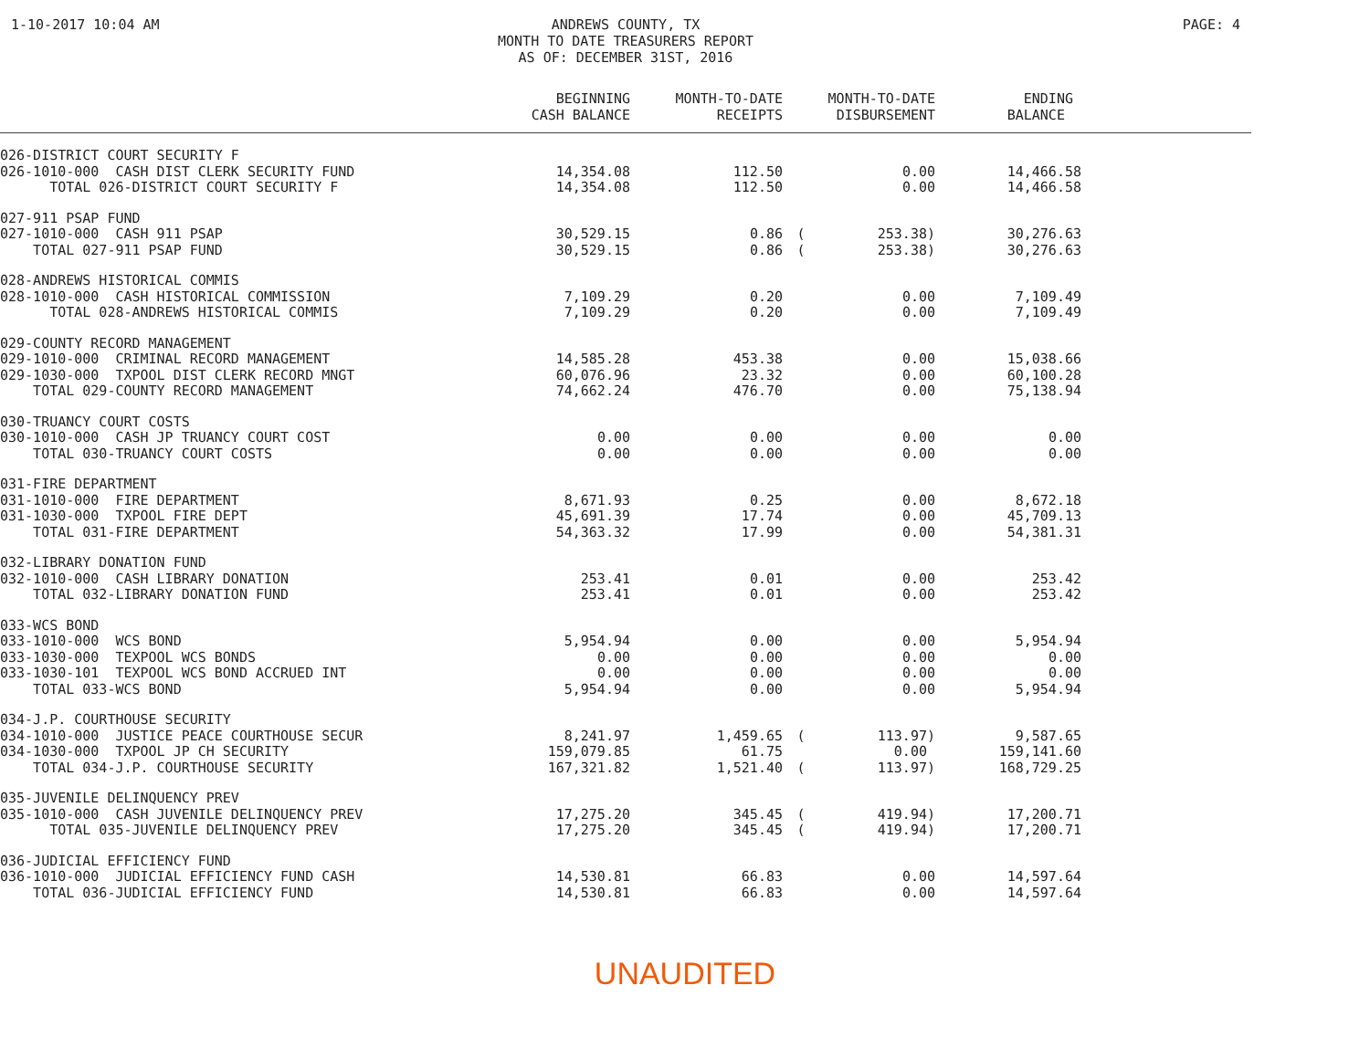1-10-2017 10:04 AM
ANDREWS COUNTY, TX
MONTH TO DATE TREASURERS REPORT
AS OF: DECEMBER 31ST, 2016
PAGE: 4
| | BEGINNING CASH BALANCE | MONTH-TO-DATE RECEIPTS | | MONTH-TO-DATE DISBURSEMENT | ENDING BALANCE | |
| --- | --- | --- | --- | --- | --- | --- |
| 026-DISTRICT COURT SECURITY F | | | | | | |
| 026-1010-000 CASH DIST CLERK SECURITY FUND | 14,354.08 | 112.50 | | 0.00 | 14,466.58 | |
| TOTAL 026-DISTRICT COURT SECURITY F | 14,354.08 | 112.50 | | 0.00 | 14,466.58 | |
| 027-911 PSAP FUND | | | | | | |
| 027-1010-000 CASH 911 PSAP | 30,529.15 | 0.86 | ( | 253.38) | 30,276.63 | |
| TOTAL 027-911 PSAP FUND | 30,529.15 | 0.86 | ( | 253.38) | 30,276.63 | |
| 028-ANDREWS HISTORICAL COMMIS | | | | | | |
| 028-1010-000 CASH HISTORICAL COMMISSION | 7,109.29 | 0.20 | | 0.00 | 7,109.49 | |
| TOTAL 028-ANDREWS HISTORICAL COMMIS | 7,109.29 | 0.20 | | 0.00 | 7,109.49 | |
| 029-COUNTY RECORD MANAGEMENT | | | | | | |
| 029-1010-000 CRIMINAL RECORD MANAGEMENT | 14,585.28 | 453.38 | | 0.00 | 15,038.66 | |
| 029-1030-000 TXPOOL DIST CLERK RECORD MNGT | 60,076.96 | 23.32 | | 0.00 | 60,100.28 | |
| TOTAL 029-COUNTY RECORD MANAGEMENT | 74,662.24 | 476.70 | | 0.00 | 75,138.94 | |
| 030-TRUANCY COURT COSTS | | | | | | |
| 030-1010-000 CASH JP TRUANCY COURT COST | 0.00 | 0.00 | | 0.00 | 0.00 | |
| TOTAL 030-TRUANCY COURT COSTS | 0.00 | 0.00 | | 0.00 | 0.00 | |
| 031-FIRE DEPARTMENT | | | | | | |
| 031-1010-000 FIRE DEPARTMENT | 8,671.93 | 0.25 | | 0.00 | 8,672.18 | |
| 031-1030-000 TXPOOL FIRE DEPT | 45,691.39 | 17.74 | | 0.00 | 45,709.13 | |
| TOTAL 031-FIRE DEPARTMENT | 54,363.32 | 17.99 | | 0.00 | 54,381.31 | |
| 032-LIBRARY DONATION FUND | | | | | | |
| 032-1010-000 CASH LIBRARY DONATION | 253.41 | 0.01 | | 0.00 | 253.42 | |
| TOTAL 032-LIBRARY DONATION FUND | 253.41 | 0.01 | | 0.00 | 253.42 | |
| 033-WCS BOND | | | | | | |
| 033-1010-000 WCS BOND | 5,954.94 | 0.00 | | 0.00 | 5,954.94 | |
| 033-1030-000 TEXPOOL WCS BONDS | 0.00 | 0.00 | | 0.00 | 0.00 | |
| 033-1030-101 TEXPOOL WCS BOND ACCRUED INT | 0.00 | 0.00 | | 0.00 | 0.00 | |
| TOTAL 033-WCS BOND | 5,954.94 | 0.00 | | 0.00 | 5,954.94 | |
| 034-J.P. COURTHOUSE SECURITY | | | | | | |
| 034-1010-000 JUSTICE PEACE COURTHOUSE SECUR | 8,241.97 | 1,459.65 | ( | 113.97) | 9,587.65 | |
| 034-1030-000 TXPOOL JP CH SECURITY | 159,079.85 | 61.75 | | 0.00 | 159,141.60 | |
| TOTAL 034-J.P. COURTHOUSE SECURITY | 167,321.82 | 1,521.40 | ( | 113.97) | 168,729.25 | |
| 035-JUVENILE DELINQUENCY PREV | | | | | | |
| 035-1010-000 CASH JUVENILE DELINQUENCY PREV | 17,275.20 | 345.45 | ( | 419.94) | 17,200.71 | |
| TOTAL 035-JUVENILE DELINQUENCY PREV | 17,275.20 | 345.45 | ( | 419.94) | 17,200.71 | |
| 036-JUDICIAL EFFICIENCY FUND | | | | | | |
| 036-1010-000 JUDICIAL EFFICIENCY FUND CASH | 14,530.81 | 66.83 | | 0.00 | 14,597.64 | |
| TOTAL 036-JUDICIAL EFFICIENCY FUND | 14,530.81 | 66.83 | | 0.00 | 14,597.64 | |
UNAUDITED